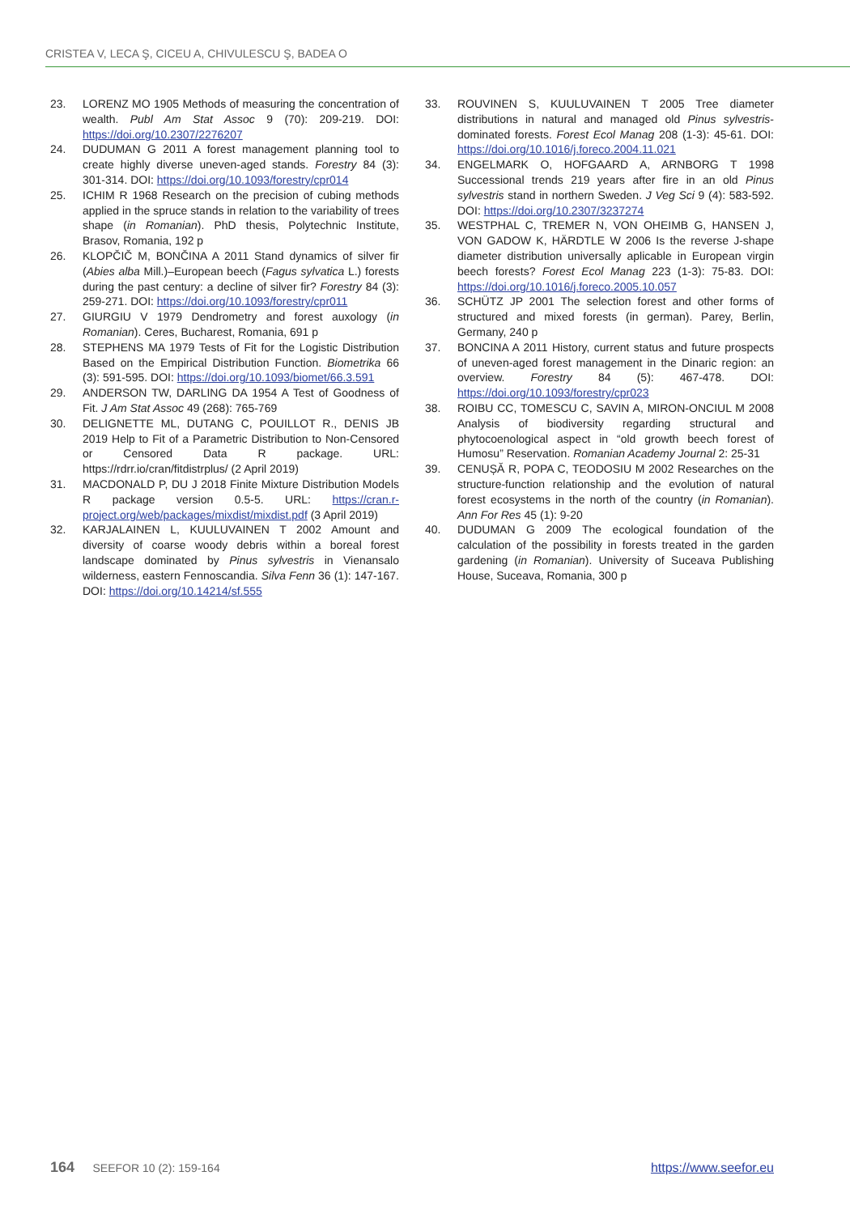CRISTEA V, LECA Ş, CICEU A, CHIVULESCU Ş, BADEA O
23. LORENZ MO 1905 Methods of measuring the concentration of wealth. Publ Am Stat Assoc 9 (70): 209-219. DOI: https://doi.org/10.2307/2276207
24. DUDUMAN G 2011 A forest management planning tool to create highly diverse uneven-aged stands. Forestry 84 (3): 301-314. DOI: https://doi.org/10.1093/forestry/cpr014
25. ICHIM R 1968 Research on the precision of cubing methods applied in the spruce stands in relation to the variability of trees shape (in Romanian). PhD thesis, Polytechnic Institute, Brasov, Romania, 192 p
26. KLOPČIČ M, BONČINA A 2011 Stand dynamics of silver fir (Abies alba Mill.)–European beech (Fagus sylvatica L.) forests during the past century: a decline of silver fir? Forestry 84 (3): 259-271. DOI: https://doi.org/10.1093/forestry/cpr011
27. GIURGIU V 1979 Dendrometry and forest auxology (in Romanian). Ceres, Bucharest, Romania, 691 p
28. STEPHENS MA 1979 Tests of Fit for the Logistic Distribution Based on the Empirical Distribution Function. Biometrika 66 (3): 591-595. DOI: https://doi.org/10.1093/biomet/66.3.591
29. ANDERSON TW, DARLING DA 1954 A Test of Goodness of Fit. J Am Stat Assoc 49 (268): 765-769
30. DELIGNETTE ML, DUTANG C, POUILLOT R., DENIS JB 2019 Help to Fit of a Parametric Distribution to Non-Censored or Censored Data R package. URL: https://rdrr.io/cran/fitdistrplus/ (2 April 2019)
31. MACDONALD P, DU J 2018 Finite Mixture Distribution Models R package version 0.5-5. URL: https://cran.r-project.org/web/packages/mixdist/mixdist.pdf (3 April 2019)
32. KARJALAINEN L, KUULUVAINEN T 2002 Amount and diversity of coarse woody debris within a boreal forest landscape dominated by Pinus sylvestris in Vienansalo wilderness, eastern Fennoscandia. Silva Fenn 36 (1): 147-167. DOI: https://doi.org/10.14214/sf.555
33. ROUVINEN S, KUULUVAINEN T 2005 Tree diameter distributions in natural and managed old Pinus sylvestris-dominated forests. Forest Ecol Manag 208 (1-3): 45-61. DOI: https://doi.org/10.1016/j.foreco.2004.11.021
34. ENGELMARK O, HOFGAARD A, ARNBORG T 1998 Successional trends 219 years after fire in an old Pinus sylvestris stand in northern Sweden. J Veg Sci 9 (4): 583-592. DOI: https://doi.org/10.2307/3237274
35. WESTPHAL C, TREMER N, VON OHEIMB G, HANSEN J, VON GADOW K, HÄRDTLE W 2006 Is the reverse J-shape diameter distribution universally aplicable in European virgin beech forests? Forest Ecol Manag 223 (1-3): 75-83. DOI: https://doi.org/10.1016/j.foreco.2005.10.057
36. SCHÜTZ JP 2001 The selection forest and other forms of structured and mixed forests (in german). Parey, Berlin, Germany, 240 p
37. BONCINA A 2011 History, current status and future prospects of uneven-aged forest management in the Dinaric region: an overview. Forestry 84 (5): 467-478. DOI: https://doi.org/10.1093/forestry/cpr023
38. ROIBU CC, TOMESCU C, SAVIN A, MIRON-ONCIUL M 2008 Analysis of biodiversity regarding structural and phytocoenological aspect in “old growth beech forest of Humosu” Reservation. Romanian Academy Journal 2: 25-31
39. CENUȘĂ R, POPA C, TEODOSIU M 2002 Researches on the structure-function relationship and the evolution of natural forest ecosystems in the north of the country (in Romanian). Ann For Res 45 (1): 9-20
40. DUDUMAN G 2009 The ecological foundation of the calculation of the possibility in forests treated in the garden gardening (in Romanian). University of Suceava Publishing House, Suceava, Romania, 300 p
164 SEEFOR 10 (2): 159-164 https://www.seefor.eu